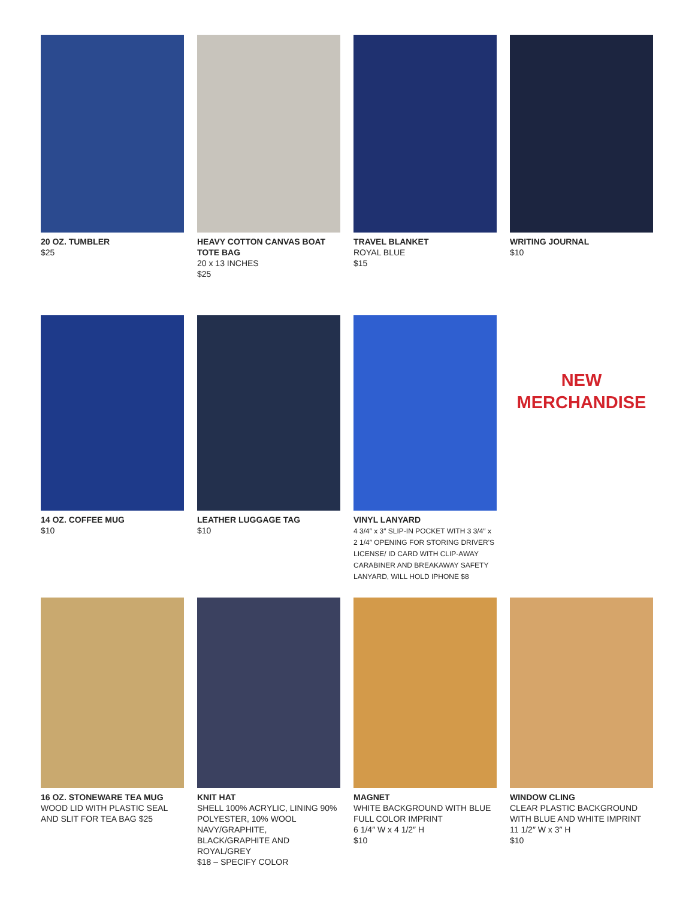20 OZ. TUMBLER
$25
HEAVY COTTON CANVAS BOAT TOTE BAG
20 x 13 INCHES
$25
TRAVEL BLANKET
ROYAL BLUE
$15
WRITING JOURNAL
$10
14 OZ. COFFEE MUG
$10
LEATHER LUGGAGE TAG
$10
VINYL LANYARD
4 3/4″ x 3″ SLIP-IN POCKET WITH 3 3/4″ x 2 1/4″ OPENING FOR STORING DRIVER'S LICENSE/ ID CARD WITH CLIP-AWAY CARABINER AND BREAKAWAY SAFETY LANYARD, WILL HOLD IPHONE $8
NEW
MERCHANDISE
16 OZ. STONEWARE TEA MUG
WOOD LID WITH PLASTIC SEAL AND SLIT FOR TEA BAG $25
KNIT HAT
SHELL 100% ACRYLIC, LINING 90% POLYESTER, 10% WOOL NAVY/GRAPHITE, BLACK/GRAPHITE AND ROYAL/GREY
$18 – SPECIFY COLOR
MAGNET
WHITE BACKGROUND WITH BLUE FULL COLOR IMPRINT
6 1/4″ W x 4 1/2″ H
$10
WINDOW CLING
CLEAR PLASTIC BACKGROUND WITH BLUE AND WHITE IMPRINT
11 1/2″ W x 3″ H
$10